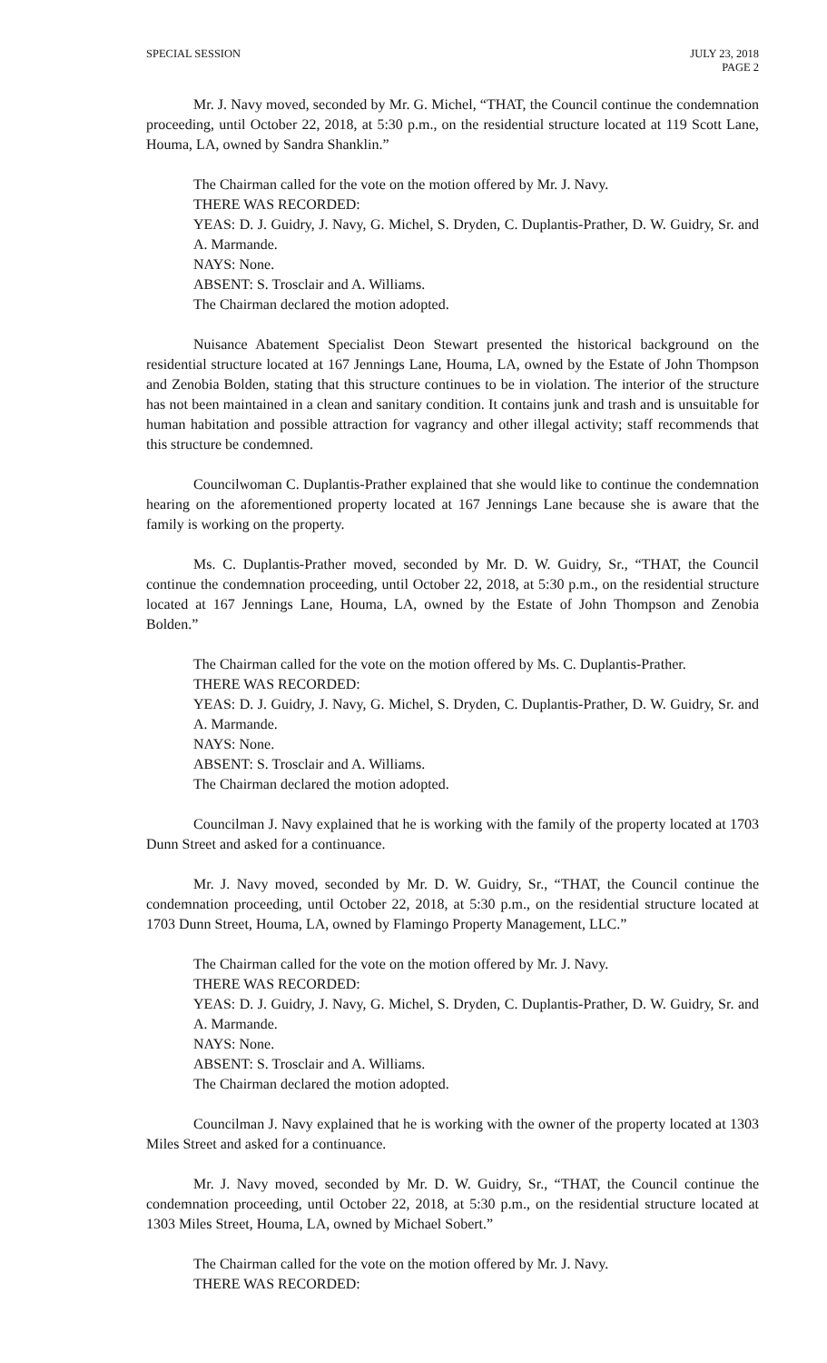SPECIAL SESSION JULY 23, 2018
PAGE 2
Mr. J. Navy moved, seconded by Mr. G. Michel, “THAT, the Council continue the condemnation proceeding, until October 22, 2018, at 5:30 p.m., on the residential structure located at 119 Scott Lane, Houma, LA, owned by Sandra Shanklin.”
The Chairman called for the vote on the motion offered by Mr. J. Navy.
THERE WAS RECORDED:
YEAS: D. J. Guidry, J. Navy, G. Michel, S. Dryden, C. Duplantis-Prather, D. W. Guidry, Sr. and A. Marmande.
NAYS: None.
ABSENT: S. Trosclair and A. Williams.
The Chairman declared the motion adopted.
Nuisance Abatement Specialist Deon Stewart presented the historical background on the residential structure located at 167 Jennings Lane, Houma, LA, owned by the Estate of John Thompson and Zenobia Bolden, stating that this structure continues to be in violation. The interior of the structure has not been maintained in a clean and sanitary condition. It contains junk and trash and is unsuitable for human habitation and possible attraction for vagrancy and other illegal activity; staff recommends that this structure be condemned.
Councilwoman C. Duplantis-Prather explained that she would like to continue the condemnation hearing on the aforementioned property located at 167 Jennings Lane because she is aware that the family is working on the property.
Ms. C. Duplantis-Prather moved, seconded by Mr. D. W. Guidry, Sr., “THAT, the Council continue the condemnation proceeding, until October 22, 2018, at 5:30 p.m., on the residential structure located at 167 Jennings Lane, Houma, LA, owned by the Estate of John Thompson and Zenobia Bolden.”
The Chairman called for the vote on the motion offered by Ms. C. Duplantis-Prather.
THERE WAS RECORDED:
YEAS: D. J. Guidry, J. Navy, G. Michel, S. Dryden, C. Duplantis-Prather, D. W. Guidry, Sr. and A. Marmande.
NAYS: None.
ABSENT: S. Trosclair and A. Williams.
The Chairman declared the motion adopted.
Councilman J. Navy explained that he is working with the family of the property located at 1703 Dunn Street and asked for a continuance.
Mr. J. Navy moved, seconded by Mr. D. W. Guidry, Sr., “THAT, the Council continue the condemnation proceeding, until October 22, 2018, at 5:30 p.m., on the residential structure located at 1703 Dunn Street, Houma, LA, owned by Flamingo Property Management, LLC.”
The Chairman called for the vote on the motion offered by Mr. J. Navy.
THERE WAS RECORDED:
YEAS: D. J. Guidry, J. Navy, G. Michel, S. Dryden, C. Duplantis-Prather, D. W. Guidry, Sr. and A. Marmande.
NAYS: None.
ABSENT: S. Trosclair and A. Williams.
The Chairman declared the motion adopted.
Councilman J. Navy explained that he is working with the owner of the property located at 1303 Miles Street and asked for a continuance.
Mr. J. Navy moved, seconded by Mr. D. W. Guidry, Sr., “THAT, the Council continue the condemnation proceeding, until October 22, 2018, at 5:30 p.m., on the residential structure located at 1303 Miles Street, Houma, LA, owned by Michael Sobert.”
The Chairman called for the vote on the motion offered by Mr. J. Navy.
THERE WAS RECORDED: